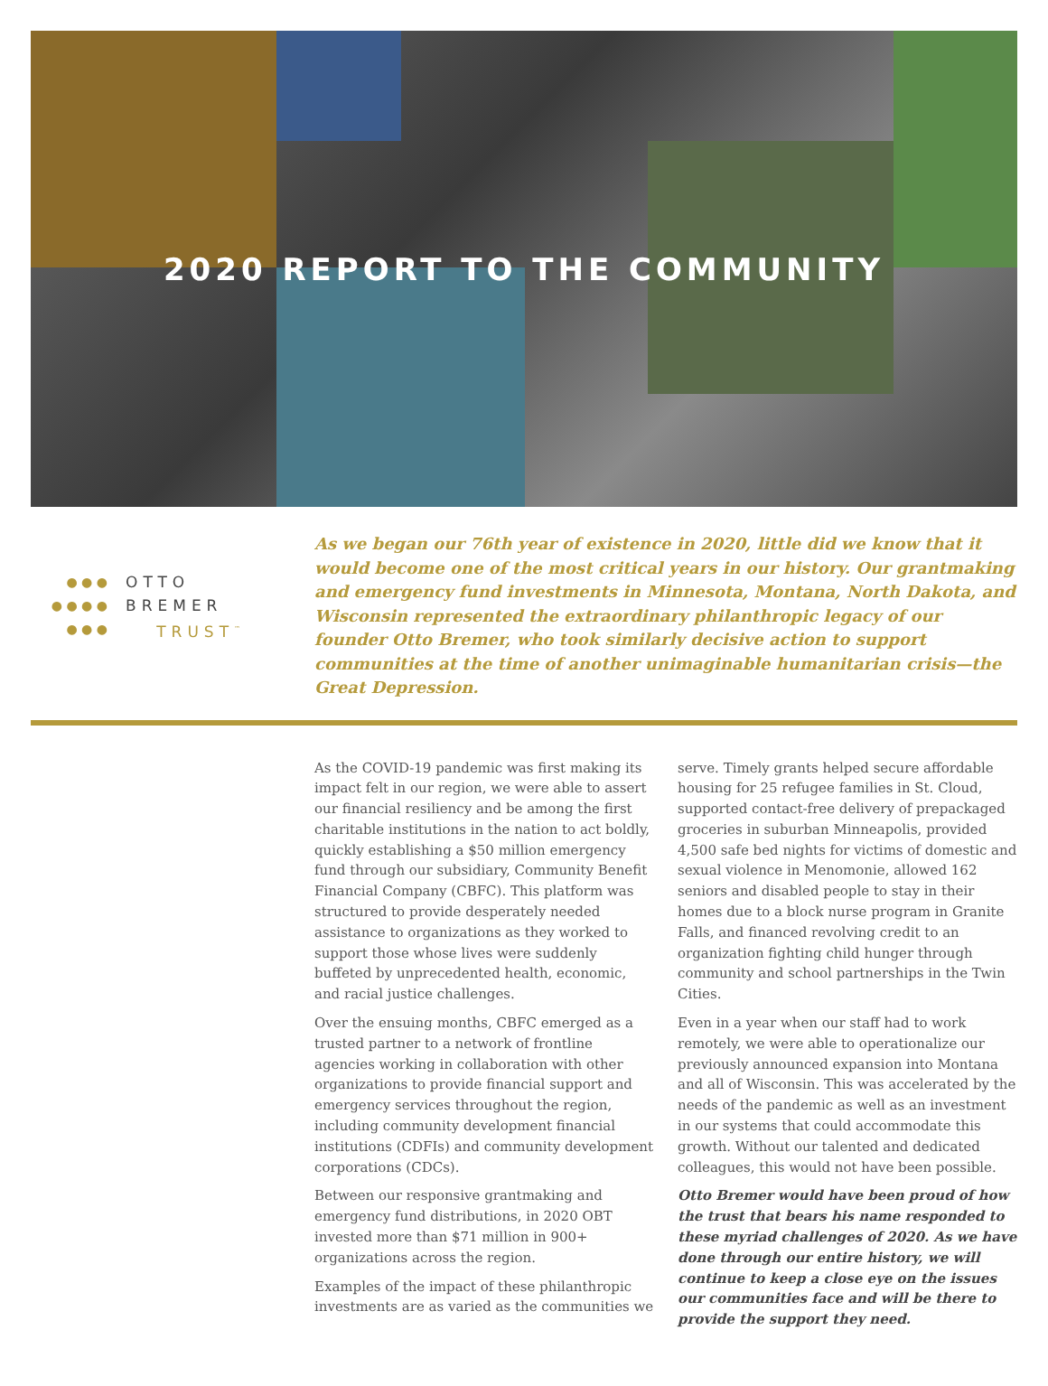2020 REPORT TO THE COMMUNITY
● ● ●
● ● ● ●
● ● ●
OTTO
BREMER
TRUST<sup>™</sup>
As we began our 76th year of existence in 2020, little did we know that it would become one of the most critical years in our history. Our grantmaking and emergency fund investments in Minnesota, Montana, North Dakota, and Wisconsin represented the extraordinary philanthropic legacy of our founder Otto Bremer, who took similarly decisive action to support communities at the time of another unimaginable humanitarian crisis—the Great Depression.
As the COVID-19 pandemic was first making its impact felt in our region, we were able to assert our financial resiliency and be among the first charitable institutions in the nation to act boldly, quickly establishing a $50 million emergency fund through our subsidiary, Community Benefit Financial Company (CBFC). This platform was structured to provide desperately needed assistance to organizations as they worked to support those whose lives were suddenly buffeted by unprecedented health, economic, and racial justice challenges.
Over the ensuing months, CBFC emerged as a trusted partner to a network of frontline agencies working in collaboration with other organizations to provide financial support and emergency services throughout the region, including community development financial institutions (CDFIs) and community development corporations (CDCs).
Between our responsive grantmaking and emergency fund distributions, in 2020 OBT invested more than $71 million in 900+ organizations across the region.
Examples of the impact of these philanthropic investments are as varied as the communities we serve. Timely grants helped secure affordable housing for 25 refugee families in St. Cloud, supported contact-free delivery of prepackaged groceries in suburban Minneapolis, provided 4,500 safe bed nights for victims of domestic and sexual violence in Menomonie, allowed 162 seniors and disabled people to stay in their homes due to a block nurse program in Granite Falls, and financed revolving credit to an organization fighting child hunger through community and school partnerships in the Twin Cities.
Even in a year when our staff had to work remotely, we were able to operationalize our previously announced expansion into Montana and all of Wisconsin. This was accelerated by the needs of the pandemic as well as an investment in our systems that could accommodate this growth. Without our talented and dedicated colleagues, this would not have been possible.
Otto Bremer would have been proud of how the trust that bears his name responded to these myriad challenges of 2020. As we have done through our entire history, we will continue to keep a close eye on the issues our communities face and will be there to provide the support they need.